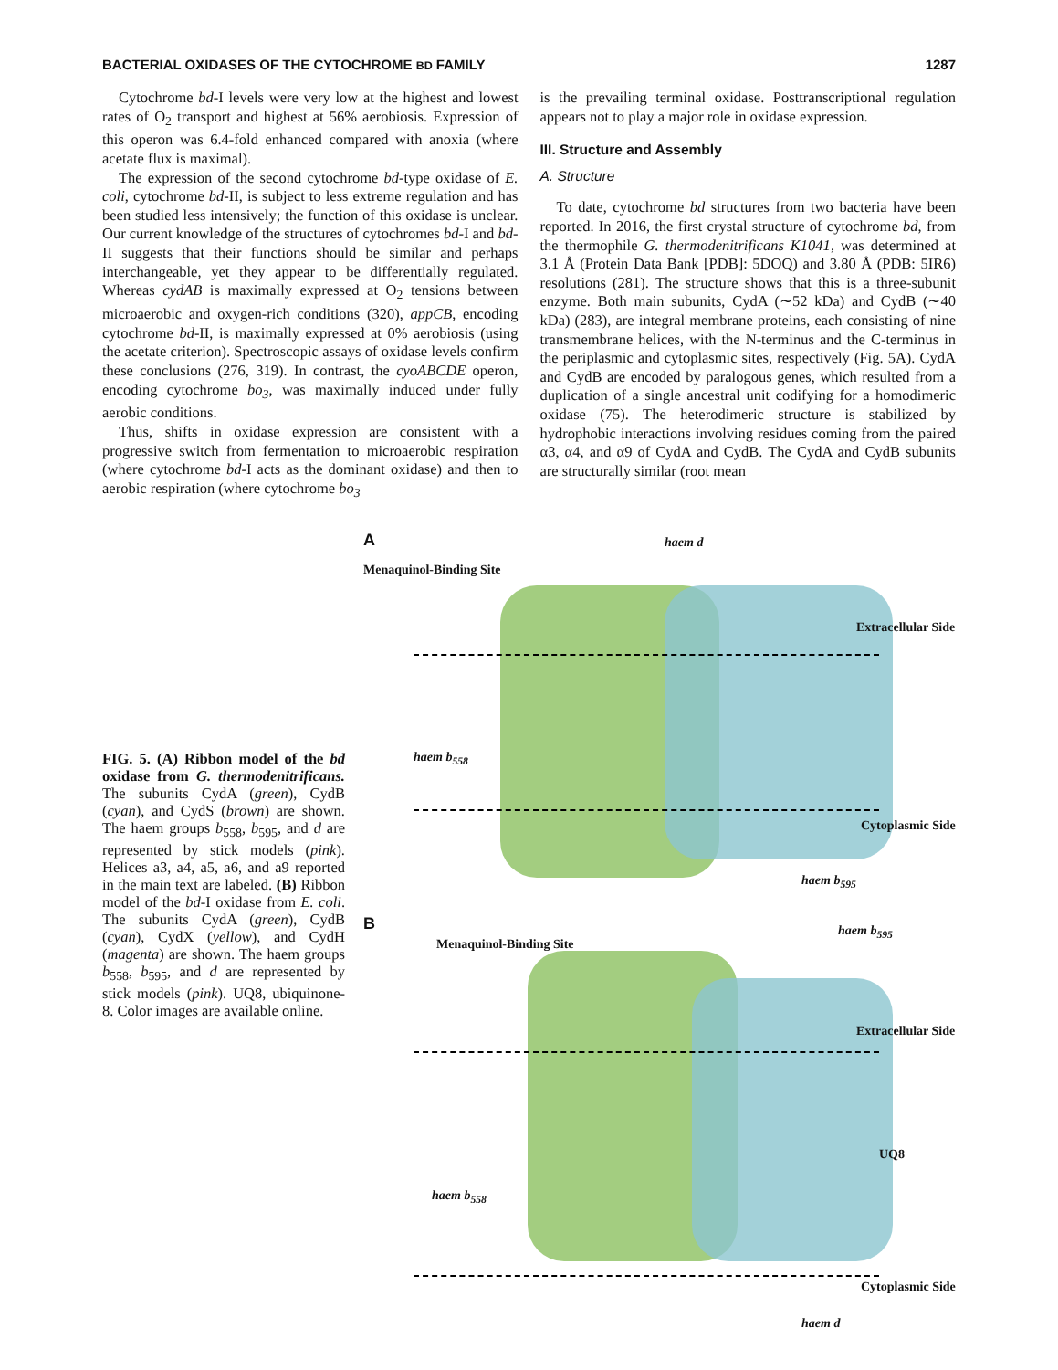BACTERIAL OXIDASES OF THE CYTOCHROME BD FAMILY 1287
Cytochrome bd-I levels were very low at the highest and lowest rates of O<sub>2</sub> transport and highest at 56% aerobiosis. Expression of this operon was 6.4-fold enhanced compared with anoxia (where acetate flux is maximal).
The expression of the second cytochrome bd-type oxidase of E. coli, cytochrome bd-II, is subject to less extreme regulation and has been studied less intensively; the function of this oxidase is unclear. Our current knowledge of the structures of cytochromes bd-I and bd-II suggests that their functions should be similar and perhaps interchangeable, yet they appear to be differentially regulated. Whereas cydAB is maximally expressed at O<sub>2</sub> tensions between microaerobic and oxygen-rich conditions (320), appCB, encoding cytochrome bd-II, is maximally expressed at 0% aerobiosis (using the acetate criterion). Spectroscopic assays of oxidase levels confirm these conclusions (276, 319). In contrast, the cyoABCDE operon, encoding cytochrome bo<sub>3</sub>, was maximally induced under fully aerobic conditions.
Thus, shifts in oxidase expression are consistent with a progressive switch from fermentation to microaerobic respiration (where cytochrome bd-I acts as the dominant oxidase) and then to aerobic respiration (where cytochrome bo<sub>3</sub>
is the prevailing terminal oxidase. Posttranscriptional regulation appears not to play a major role in oxidase expression.
III. Structure and Assembly
A. Structure
To date, cytochrome bd structures from two bacteria have been reported. In 2016, the first crystal structure of cytochrome bd, from the thermophile G. thermodenitrificans K1041, was determined at 3.1 Å (Protein Data Bank [PDB]: 5DOQ) and 3.80 Å (PDB: 5IR6) resolutions (281). The structure shows that this is a three-subunit enzyme. Both main subunits, CydA (∼52 kDa) and CydB (∼40 kDa) (283), are integral membrane proteins, each consisting of nine transmembrane helices, with the N-terminus and the C-terminus in the periplasmic and cytoplasmic sites, respectively (Fig. 5A). CydA and CydB are encoded by paralogous genes, which resulted from a duplication of a single ancestral unit codifying for a homodimeric oxidase (75). The heterodimeric structure is stabilized by hydrophobic interactions involving residues coming from the paired α3, α4, and α9 of CydA and CydB. The CydA and CydB subunits are structurally similar (root mean
FIG. 5. (A) Ribbon model of the bd oxidase from G. thermodenitrificans. The subunits CydA (green), CydB (cyan), and CydS (brown) are shown. The haem groups b<sub>558</sub>, b<sub>595</sub>, and d are represented by stick models (pink). Helices a3, a4, a5, a6, and a9 reported in the main text are labeled. (B) Ribbon model of the bd-I oxidase from E. coli. The subunits CydA (green), CydB (cyan), CydX (yellow), and CydH (magenta) are shown. The haem groups b<sub>558</sub>, b<sub>595</sub>, and d are represented by stick models (pink). UQ8, ubiquinone-8. Color images are available online.
A
Menaquinol-Binding Site
haem d
haem b<sub>558</sub>
haem b<sub>595</sub>
Extracellular Side
Cytoplasmic Side
B
Menaquinol-Binding Site
haem b<sub>595</sub>
Extracellular Side
UQ8
haem b<sub>558</sub>
Cytoplasmic Side
haem d